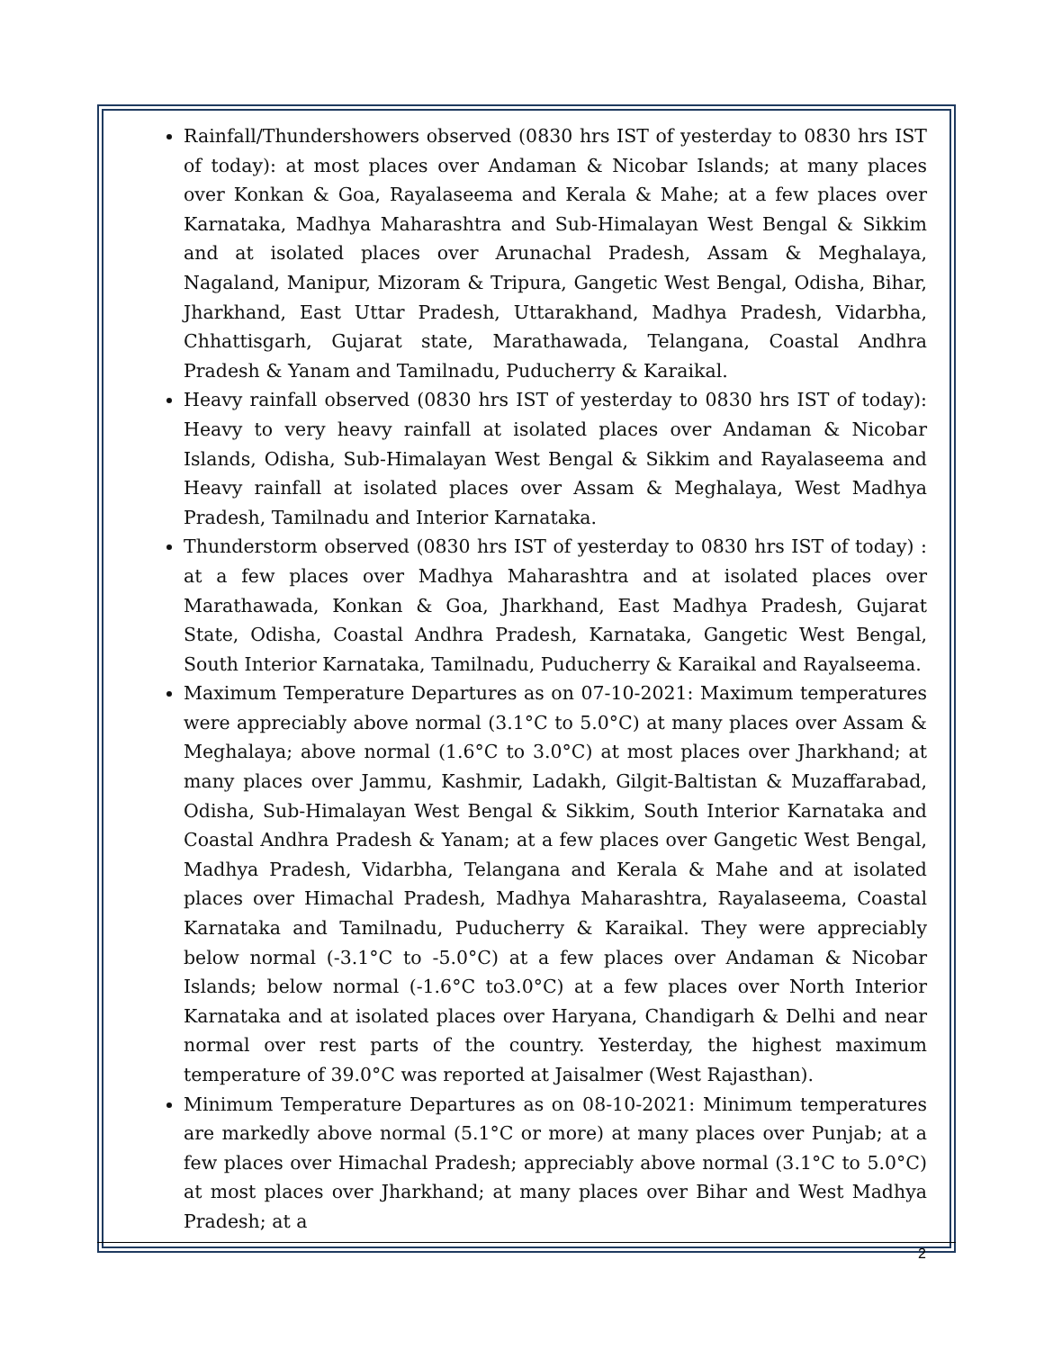Rainfall/Thundershowers observed (0830 hrs IST of yesterday to 0830 hrs IST of today): at most places over Andaman & Nicobar Islands; at many places over Konkan & Goa, Rayalaseema and Kerala & Mahe; at a few places over Karnataka, Madhya Maharashtra and Sub-Himalayan West Bengal & Sikkim and at isolated places over Arunachal Pradesh, Assam & Meghalaya, Nagaland, Manipur, Mizoram & Tripura, Gangetic West Bengal, Odisha, Bihar, Jharkhand, East Uttar Pradesh, Uttarakhand, Madhya Pradesh, Vidarbha, Chhattisgarh, Gujarat state, Marathawada, Telangana, Coastal Andhra Pradesh & Yanam and Tamilnadu, Puducherry & Karaikal.
Heavy rainfall observed (0830 hrs IST of yesterday to 0830 hrs IST of today): Heavy to very heavy rainfall at isolated places over Andaman & Nicobar Islands, Odisha, Sub-Himalayan West Bengal & Sikkim and Rayalaseema and Heavy rainfall at isolated places over Assam & Meghalaya, West Madhya Pradesh, Tamilnadu and Interior Karnataka.
Thunderstorm observed (0830 hrs IST of yesterday to 0830 hrs IST of today) : at a few places over Madhya Maharashtra and at isolated places over Marathawada, Konkan & Goa, Jharkhand, East Madhya Pradesh, Gujarat State, Odisha, Coastal Andhra Pradesh, Karnataka, Gangetic West Bengal, South Interior Karnataka, Tamilnadu, Puducherry & Karaikal and Rayalseema.
Maximum Temperature Departures as on 07-10-2021: Maximum temperatures were appreciably above normal (3.1°C to 5.0°C) at many places over Assam & Meghalaya; above normal (1.6°C to 3.0°C) at most places over Jharkhand; at many places over Jammu, Kashmir, Ladakh, Gilgit-Baltistan & Muzaffarabad, Odisha, Sub-Himalayan West Bengal & Sikkim, South Interior Karnataka and Coastal Andhra Pradesh & Yanam; at a few places over Gangetic West Bengal, Madhya Pradesh, Vidarbha, Telangana and Kerala & Mahe and at isolated places over Himachal Pradesh, Madhya Maharashtra, Rayalaseema, Coastal Karnataka and Tamilnadu, Puducherry & Karaikal. They were appreciably below normal (-3.1°C to -5.0°C) at a few places over Andaman & Nicobar Islands; below normal (-1.6°C to3.0°C) at a few places over North Interior Karnataka and at isolated places over Haryana, Chandigarh & Delhi and near normal over rest parts of the country. Yesterday, the highest maximum temperature of 39.0°C was reported at Jaisalmer (West Rajasthan).
Minimum Temperature Departures as on 08-10-2021: Minimum temperatures are markedly above normal (5.1°C or more) at many places over Punjab; at a few places over Himachal Pradesh; appreciably above normal (3.1°C to 5.0°C) at most places over Jharkhand; at many places over Bihar and West Madhya Pradesh; at a
2